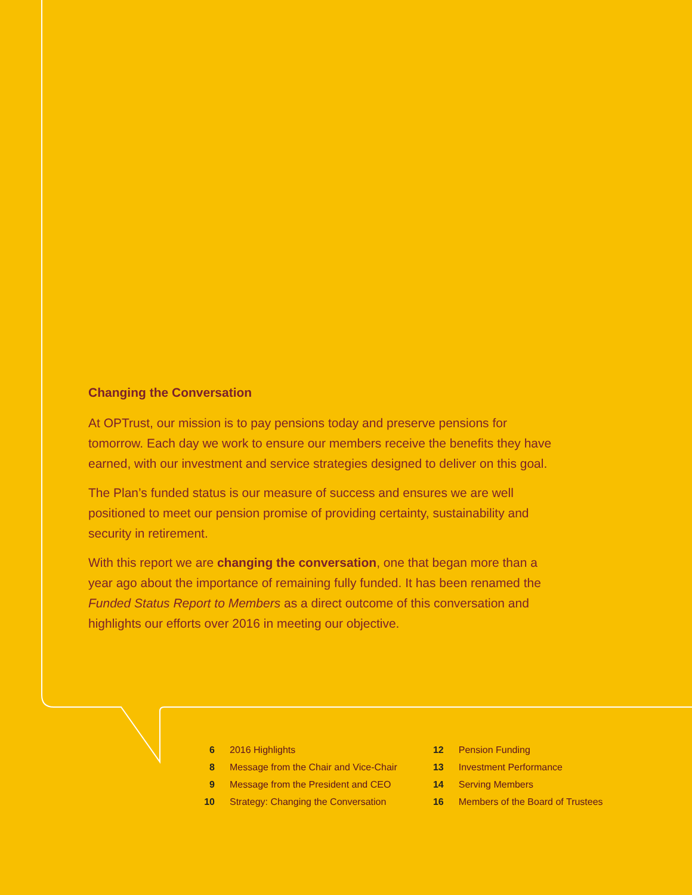Changing the Conversation
At OPTrust, our mission is to pay pensions today and preserve pensions for tomorrow. Each day we work to ensure our members receive the benefits they have earned, with our investment and service strategies designed to deliver on this goal.
The Plan’s funded status is our measure of success and ensures we are well positioned to meet our pension promise of providing certainty, sustainability and security in retirement.
With this report we are changing the conversation, one that began more than a year ago about the importance of remaining fully funded. It has been renamed the Funded Status Report to Members as a direct outcome of this conversation and highlights our efforts over 2016 in meeting our objective.
| 6 | 2016 Highlights |
| 8 | Message from the Chair and Vice-Chair |
| 9 | Message from the President and CEO |
| 10 | Strategy: Changing the Conversation |
| 12 | Pension Funding |
| 13 | Investment Performance |
| 14 | Serving Members |
| 16 | Members of the Board of Trustees |